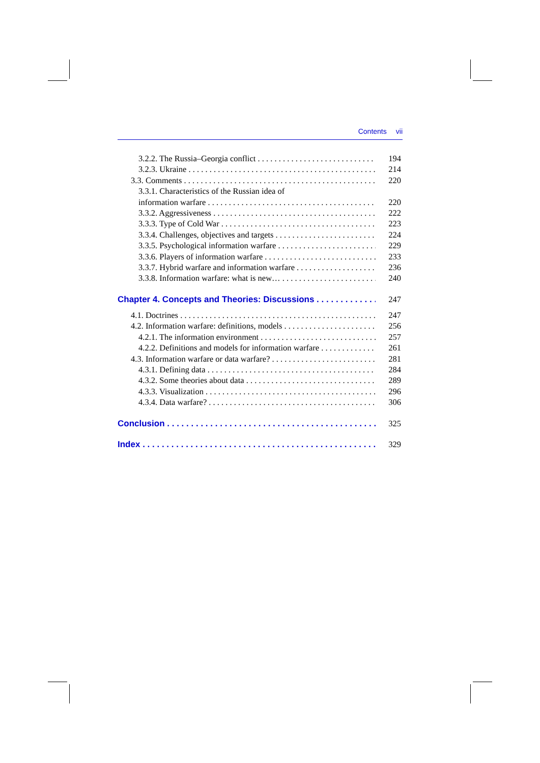Contents vii
3.2.2. The Russia–Georgia conflict 194
3.2.3. Ukraine 214
3.3. Comments 220
3.3.1. Characteristics of the Russian idea of
information warfare 220
3.3.2. Aggressiveness 222
3.3.3. Type of Cold War 223
3.3.4. Challenges, objectives and targets 224
3.3.5. Psychological information warfare 229
3.3.6. Players of information warfare 233
3.3.7. Hybrid warfare and information warfare 236
3.3.8. Information warfare: what is new… 240
Chapter 4. Concepts and Theories: Discussions 247
4.1. Doctrines 247
4.2. Information warfare: definitions, models 256
4.2.1. The information environment 257
4.2.2. Definitions and models for information warfare 261
4.3. Information warfare or data warfare? 281
4.3.1. Defining data 284
4.3.2. Some theories about data 289
4.3.3. Visualization 296
4.3.4. Data warfare? 306
Conclusion 325
Index 329